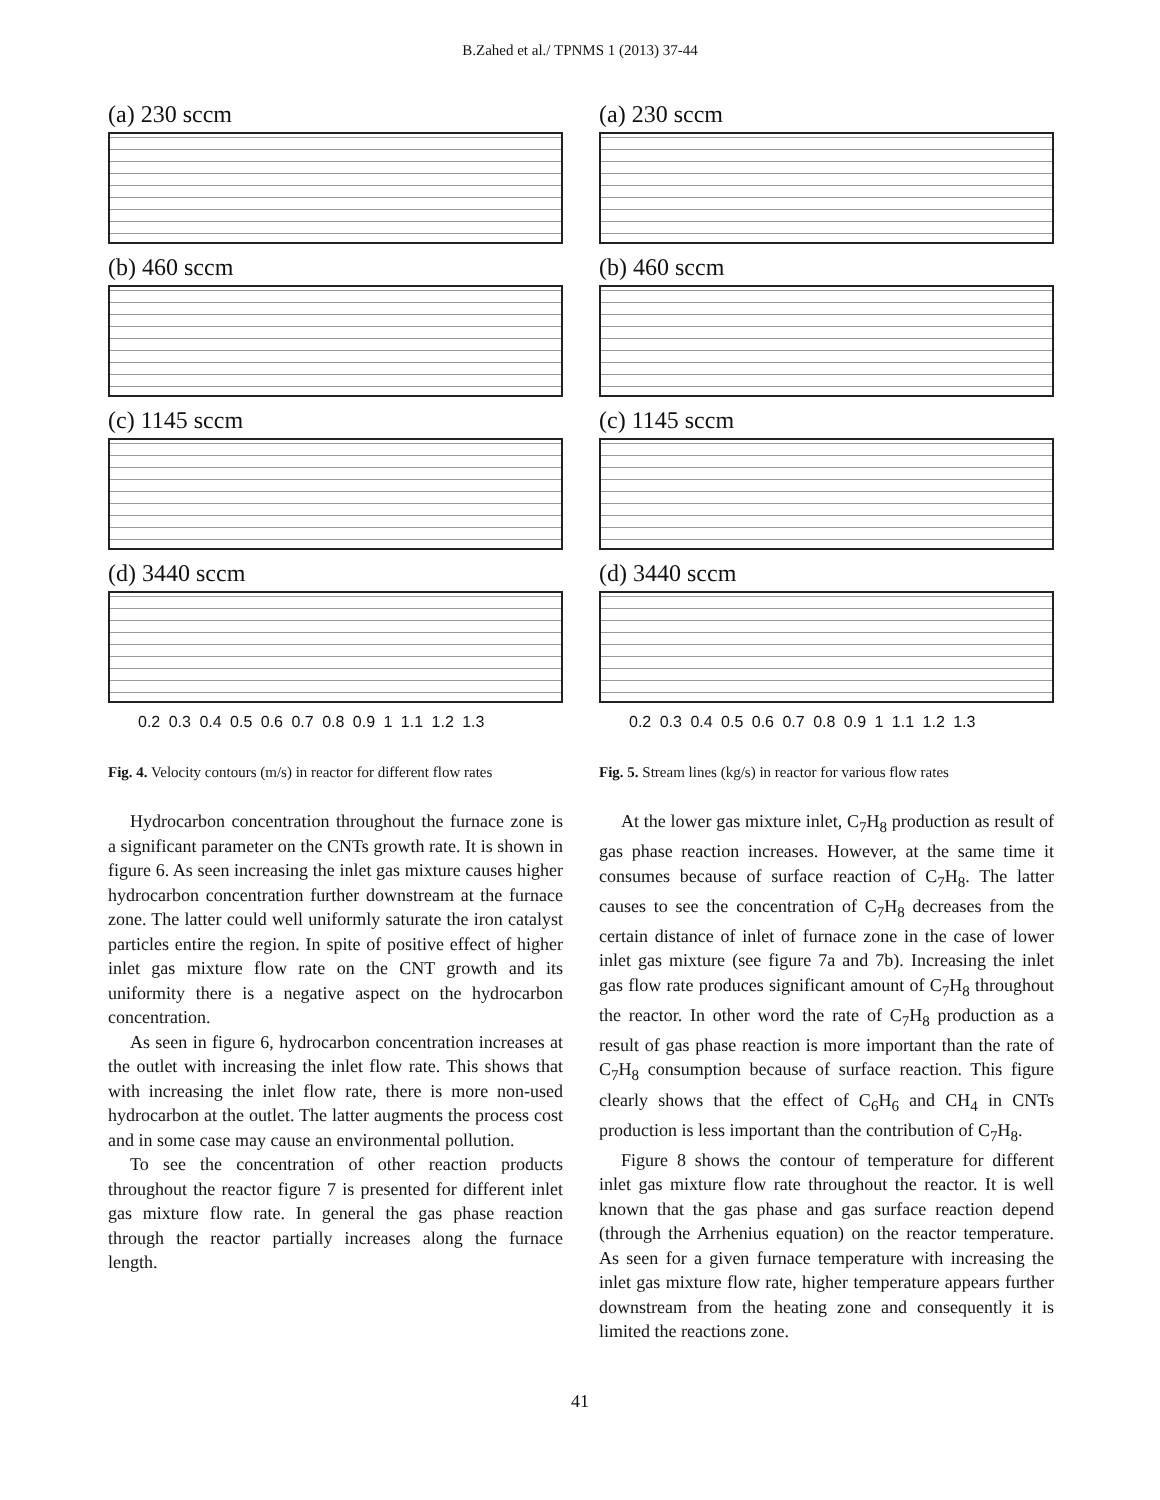B.Zahed et al./ TPNMS 1 (2013) 37-44
(a) 230 sccm
(b) 460 sccm
(c) 1145 sccm
(d) 3440 sccm
0.2 0.3 0.4 0.5 0.6 0.7 0.8 0.9 1 1.1 1.2 1.3
Fig. 4. Velocity contours (m/s) in reactor for different flow rates
Hydrocarbon concentration throughout the furnace zone is a significant parameter on the CNTs growth rate. It is shown in figure 6. As seen increasing the inlet gas mixture causes higher hydrocarbon concentration further downstream at the furnace zone. The latter could well uniformly saturate the iron catalyst particles entire the region. In spite of positive effect of higher inlet gas mixture flow rate on the CNT growth and its uniformity there is a negative aspect on the hydrocarbon concentration.
As seen in figure 6, hydrocarbon concentration increases at the outlet with increasing the inlet flow rate. This shows that with increasing the inlet flow rate, there is more non-used hydrocarbon at the outlet. The latter augments the process cost and in some case may cause an environmental pollution.
To see the concentration of other reaction products throughout the reactor figure 7 is presented for different inlet gas mixture flow rate. In general the gas phase reaction through the reactor partially increases along the furnace length.
(a) 230 sccm
(b) 460 sccm
(c) 1145 sccm
(d) 3440 sccm
0.2 0.3 0.4 0.5 0.6 0.7 0.8 0.9 1 1.1 1.2 1.3
Fig. 5. Stream lines (kg/s) in reactor for various flow rates
At the lower gas mixture inlet, C<sub>7</sub>H<sub>8</sub> production as result of gas phase reaction increases. However, at the same time it consumes because of surface reaction of C<sub>7</sub>H<sub>8</sub>. The latter causes to see the concentration of C<sub>7</sub>H<sub>8</sub> decreases from the certain distance of inlet of furnace zone in the case of lower inlet gas mixture (see figure 7a and 7b). Increasing the inlet gas flow rate produces significant amount of C<sub>7</sub>H<sub>8</sub> throughout the reactor. In other word the rate of C<sub>7</sub>H<sub>8</sub> production as a result of gas phase reaction is more important than the rate of C<sub>7</sub>H<sub>8</sub> consumption because of surface reaction. This figure clearly shows that the effect of C<sub>6</sub>H<sub>6</sub> and CH<sub>4</sub> in CNTs production is less important than the contribution of C<sub>7</sub>H<sub>8</sub>.
Figure 8 shows the contour of temperature for different inlet gas mixture flow rate throughout the reactor. It is well known that the gas phase and gas surface reaction depend (through the Arrhenius equation) on the reactor temperature. As seen for a given furnace temperature with increasing the inlet gas mixture flow rate, higher temperature appears further downstream from the heating zone and consequently it is limited the reactions zone.
41